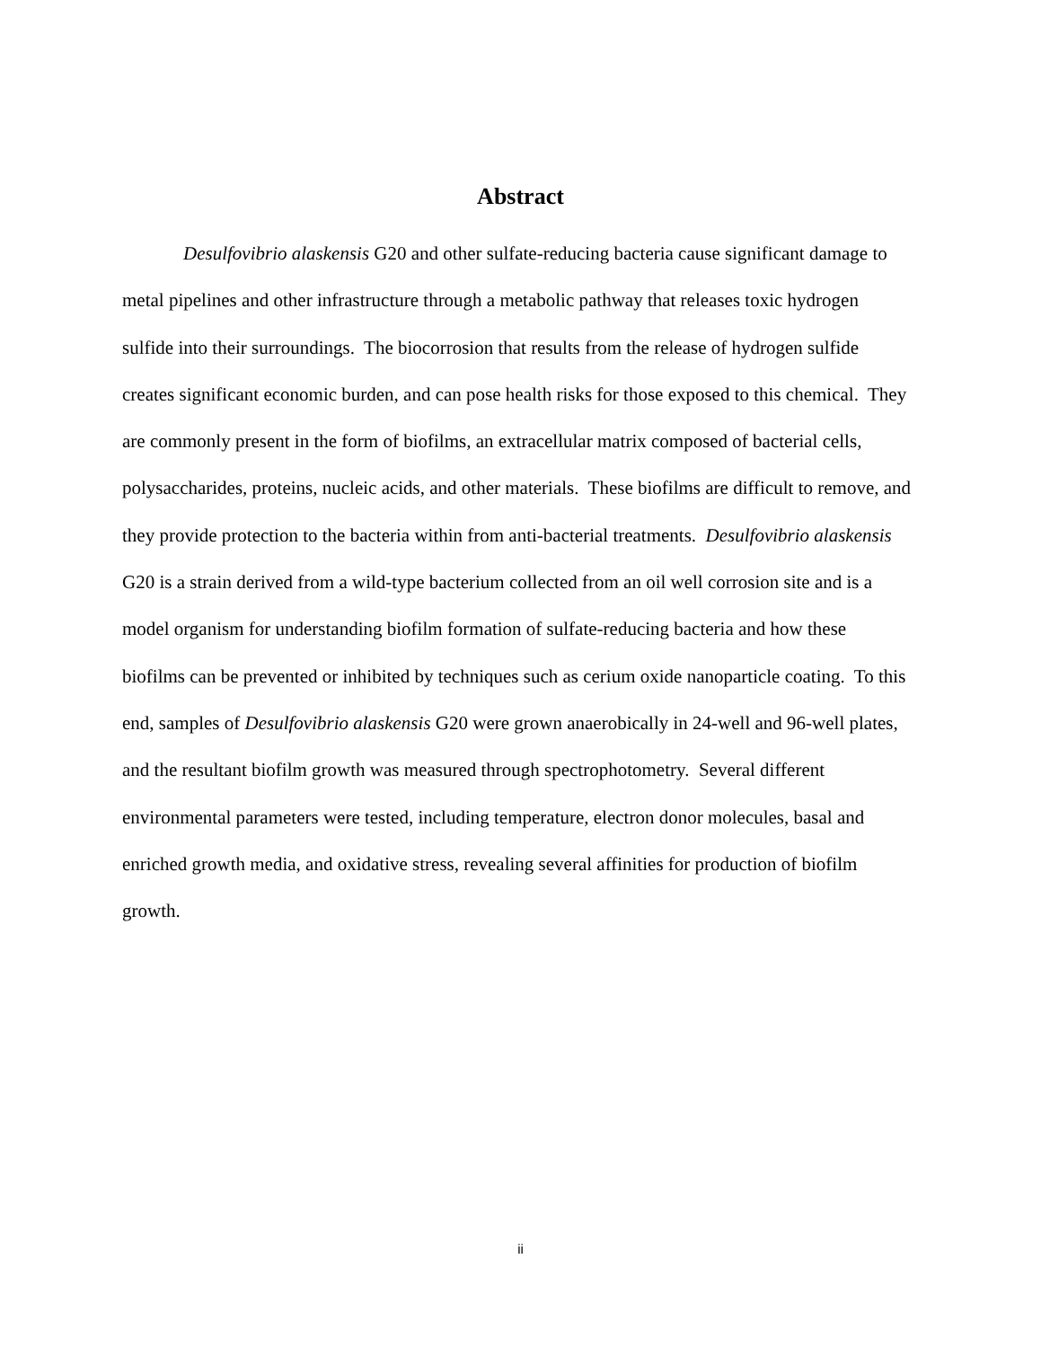Abstract
Desulfovibrio alaskensis G20 and other sulfate-reducing bacteria cause significant damage to metal pipelines and other infrastructure through a metabolic pathway that releases toxic hydrogen sulfide into their surroundings. The biocorrosion that results from the release of hydrogen sulfide creates significant economic burden, and can pose health risks for those exposed to this chemical. They are commonly present in the form of biofilms, an extracellular matrix composed of bacterial cells, polysaccharides, proteins, nucleic acids, and other materials. These biofilms are difficult to remove, and they provide protection to the bacteria within from anti-bacterial treatments. Desulfovibrio alaskensis G20 is a strain derived from a wild-type bacterium collected from an oil well corrosion site and is a model organism for understanding biofilm formation of sulfate-reducing bacteria and how these biofilms can be prevented or inhibited by techniques such as cerium oxide nanoparticle coating. To this end, samples of Desulfovibrio alaskensis G20 were grown anaerobically in 24-well and 96-well plates, and the resultant biofilm growth was measured through spectrophotometry. Several different environmental parameters were tested, including temperature, electron donor molecules, basal and enriched growth media, and oxidative stress, revealing several affinities for production of biofilm growth.
ii